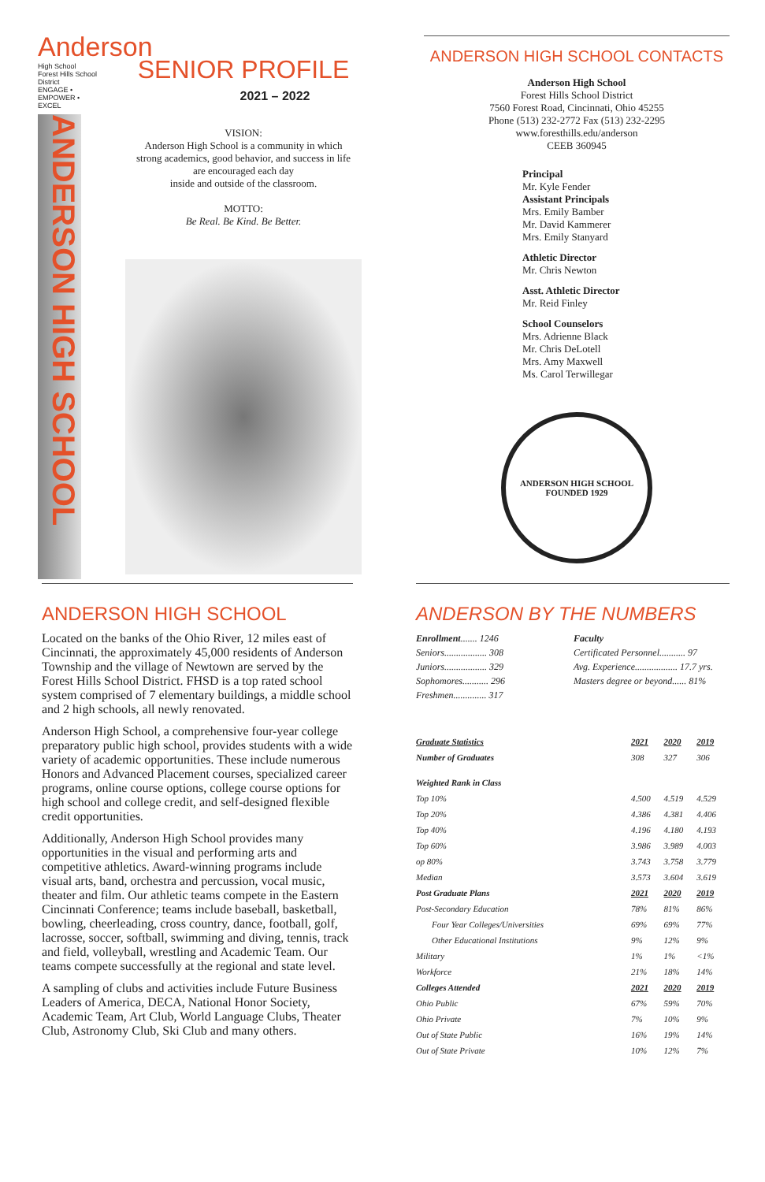Anderson
High School
Forest Hills School District
ENGAGE • EMPOWER • EXCEL
ANDERSON HIGH SCHOOL
SENIOR PROFILE
2021 – 2022
VISION:
Anderson High School is a community in which
strong academics, good behavior, and success in life
are encouraged each day
inside and outside of the classroom.
MOTTO:
Be Real. Be Kind. Be Better.
ANDERSON HIGH SCHOOL CONTACTS
Anderson High School
Forest Hills School District
7560 Forest Road, Cincinnati, Ohio 45255
Phone (513) 232-2772 Fax (513) 232-2295
www.foresthills.edu/anderson
CEEB 360945
Principal
Mr. Kyle Fender
Assistant Principals
Mrs. Emily Bamber
Mr. David Kammerer
Mrs. Emily Stanyard
Athletic Director
Mr. Chris Newton
Asst. Athletic Director
Mr. Reid Finley
School Counselors
Mrs. Adrienne Black
Mr. Chris DeLotell
Mrs. Amy Maxwell
Ms. Carol Terwillegar
ANDERSON HIGH SCHOOL
FOUNDED 1929
ANDERSON HIGH SCHOOL
Located on the banks of the Ohio River, 12 miles east of Cincinnati, the approximately 45,000 residents of Anderson Township and the village of Newtown are served by the Forest Hills School District. FHSD is a top rated school system comprised of 7 elementary buildings, a middle school and 2 high schools, all newly renovated.
Anderson High School, a comprehensive four-year college preparatory public high school, provides students with a wide variety of academic opportunities. These include numerous Honors and Advanced Placement courses, specialized career programs, online course options, college course options for high school and college credit, and self-designed flexible credit opportunities.
Additionally, Anderson High School provides many opportunities in the visual and performing arts and competitive athletics. Award-winning programs include visual arts, band, orchestra and percussion, vocal music, theater and film. Our athletic teams compete in the Eastern Cincinnati Conference; teams include baseball, basketball, bowling, cheerleading, cross country, dance, football, golf, lacrosse, soccer, softball, swimming and diving, tennis, track and field, volleyball, wrestling and Academic Team. Our teams compete successfully at the regional and state level.
A sampling of clubs and activities include Future Business Leaders of America, DECA, National Honor Society, Academic Team, Art Club, World Language Clubs, Theater Club, Astronomy Club, Ski Club and many others.
ANDERSON BY THE NUMBERS
Enrollment....... 1246
Seniors.................. 308
Juniors.................. 329
Sophomores........... 296
Freshmen.............. 317
Faculty
Certificated Personnel........... 97
Avg. Experience.................. 17.7 yrs.
Masters degree or beyond...... 81%
| Graduate Statistics | 2021 | 2020 | 2019 |
| --- | --- | --- | --- |
| Number of Graduates | 308 | 327 | 306 |
| Weighted Rank in Class | | | |
| Top 10% | 4.500 | 4.519 | 4.529 |
| Top 20% | 4.386 | 4.381 | 4.406 |
| Top 40% | 4.196 | 4.180 | 4.193 |
| Top 60% | 3.986 | 3.989 | 4.003 |
| op 80% | 3.743 | 3.758 | 3.779 |
| Median | 3.573 | 3.604 | 3.619 |
| Post Graduate Plans | 2021 | 2020 | 2019 |
| Post-Secondary Education | 78% | 81% | 86% |
| Four Year Colleges/Universities | 69% | 69% | 77% |
| Other Educational Institutions | 9% | 12% | 9% |
| Military | 1% | 1% | <1% |
| Workforce | 21% | 18% | 14% |
| Colleges Attended | 2021 | 2020 | 2019 |
| Ohio Public | 67% | 59% | 70% |
| Ohio Private | 7% | 10% | 9% |
| Out of State Public | 16% | 19% | 14% |
| Out of State Private | 10% | 12% | 7% |